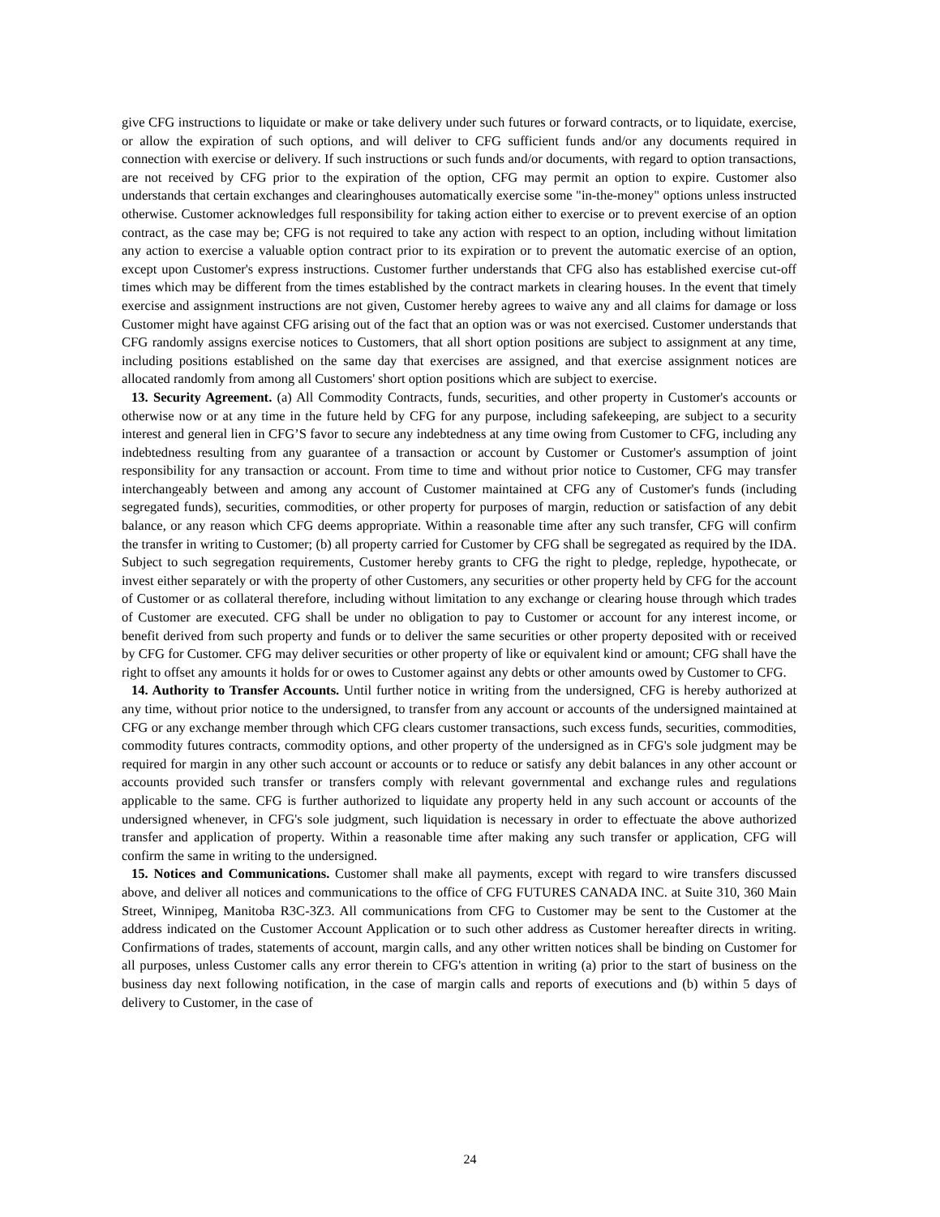give CFG instructions to liquidate or make or take delivery under such futures or forward contracts, or to liquidate, exercise, or allow the expiration of such options, and will deliver to CFG sufficient funds and/or any documents required in connection with exercise or delivery. If such instructions or such funds and/or documents, with regard to option transactions, are not received by CFG prior to the expiration of the option, CFG may permit an option to expire. Customer also understands that certain exchanges and clearinghouses automatically exercise some "in-the-money" options unless instructed otherwise. Customer acknowledges full responsibility for taking action either to exercise or to prevent exercise of an option contract, as the case may be; CFG is not required to take any action with respect to an option, including without limitation any action to exercise a valuable option contract prior to its expiration or to prevent the automatic exercise of an option, except upon Customer's express instructions. Customer further understands that CFG also has established exercise cut-off times which may be different from the times established by the contract markets in clearing houses. In the event that timely exercise and assignment instructions are not given, Customer hereby agrees to waive any and all claims for damage or loss Customer might have against CFG arising out of the fact that an option was or was not exercised. Customer understands that CFG randomly assigns exercise notices to Customers, that all short option positions are subject to assignment at any time, including positions established on the same day that exercises are assigned, and that exercise assignment notices are allocated randomly from among all Customers' short option positions which are subject to exercise.
13. Security Agreement. (a) All Commodity Contracts, funds, securities, and other property in Customer's accounts or otherwise now or at any time in the future held by CFG for any purpose, including safekeeping, are subject to a security interest and general lien in CFG’S favor to secure any indebtedness at any time owing from Customer to CFG, including any indebtedness resulting from any guarantee of a transaction or account by Customer or Customer's assumption of joint responsibility for any transaction or account. From time to time and without prior notice to Customer, CFG may transfer interchangeably between and among any account of Customer maintained at CFG any of Customer's funds (including segregated funds), securities, commodities, or other property for purposes of margin, reduction or satisfaction of any debit balance, or any reason which CFG deems appropriate. Within a reasonable time after any such transfer, CFG will confirm the transfer in writing to Customer; (b) all property carried for Customer by CFG shall be segregated as required by the IDA. Subject to such segregation requirements, Customer hereby grants to CFG the right to pledge, repledge, hypothecate, or invest either separately or with the property of other Customers, any securities or other property held by CFG for the account of Customer or as collateral therefore, including without limitation to any exchange or clearing house through which trades of Customer are executed. CFG shall be under no obligation to pay to Customer or account for any interest income, or benefit derived from such property and funds or to deliver the same securities or other property deposited with or received by CFG for Customer. CFG may deliver securities or other property of like or equivalent kind or amount; CFG shall have the right to offset any amounts it holds for or owes to Customer against any debts or other amounts owed by Customer to CFG.
14. Authority to Transfer Accounts. Until further notice in writing from the undersigned, CFG is hereby authorized at any time, without prior notice to the undersigned, to transfer from any account or accounts of the undersigned maintained at CFG or any exchange member through which CFG clears customer transactions, such excess funds, securities, commodities, commodity futures contracts, commodity options, and other property of the undersigned as in CFG's sole judgment may be required for margin in any other such account or accounts or to reduce or satisfy any debit balances in any other account or accounts provided such transfer or transfers comply with relevant governmental and exchange rules and regulations applicable to the same. CFG is further authorized to liquidate any property held in any such account or accounts of the undersigned whenever, in CFG's sole judgment, such liquidation is necessary in order to effectuate the above authorized transfer and application of property. Within a reasonable time after making any such transfer or application, CFG will confirm the same in writing to the undersigned.
15. Notices and Communications. Customer shall make all payments, except with regard to wire transfers discussed above, and deliver all notices and communications to the office of CFG FUTURES CANADA INC. at Suite 310, 360 Main Street, Winnipeg, Manitoba R3C-3Z3. All communications from CFG to Customer may be sent to the Customer at the address indicated on the Customer Account Application or to such other address as Customer hereafter directs in writing. Confirmations of trades, statements of account, margin calls, and any other written notices shall be binding on Customer for all purposes, unless Customer calls any error therein to CFG's attention in writing (a) prior to the start of business on the business day next following notification, in the case of margin calls and reports of executions and (b) within 5 days of delivery to Customer, in the case of
24